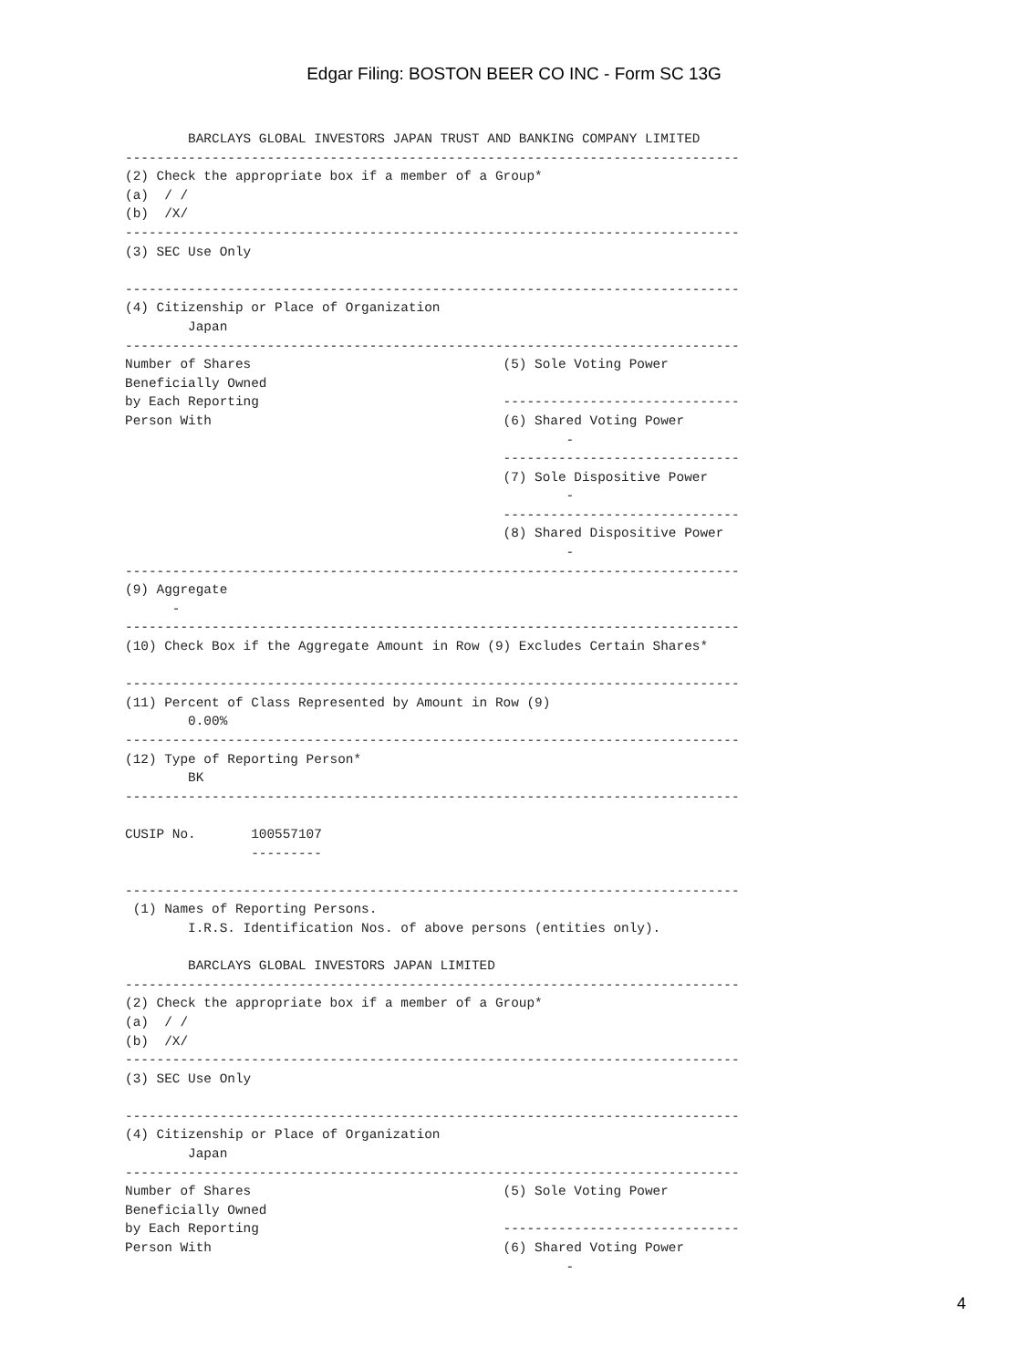Edgar Filing: BOSTON BEER CO INC - Form SC 13G
        BARCLAYS GLOBAL INVESTORS JAPAN TRUST AND BANKING COMPANY LIMITED
------------------------------------------------------------------------------
(2) Check the appropriate box if a member of a Group*
(a)  / /
(b)  /X/
------------------------------------------------------------------------------
(3) SEC Use Only

------------------------------------------------------------------------------
(4) Citizenship or Place of Organization
        Japan
------------------------------------------------------------------------------
Number of Shares                                (5) Sole Voting Power
Beneficially Owned
by Each Reporting                               ------------------------------
Person With                                     (6) Shared Voting Power
                                                        -
                                                ------------------------------
                                                (7) Sole Dispositive Power
                                                        -
                                                ------------------------------
                                                (8) Shared Dispositive Power
                                                        -
------------------------------------------------------------------------------
(9) Aggregate
      -
------------------------------------------------------------------------------
(10) Check Box if the Aggregate Amount in Row (9) Excludes Certain Shares*

------------------------------------------------------------------------------
(11) Percent of Class Represented by Amount in Row (9)
        0.00%
------------------------------------------------------------------------------
(12) Type of Reporting Person*
        BK
------------------------------------------------------------------------------

CUSIP No.       100557107
                ---------

------------------------------------------------------------------------------
 (1) Names of Reporting Persons.
        I.R.S. Identification Nos. of above persons (entities only).

        BARCLAYS GLOBAL INVESTORS JAPAN LIMITED
------------------------------------------------------------------------------
(2) Check the appropriate box if a member of a Group*
(a)  / /
(b)  /X/
------------------------------------------------------------------------------
(3) SEC Use Only

------------------------------------------------------------------------------
(4) Citizenship or Place of Organization
        Japan
------------------------------------------------------------------------------
Number of Shares                                (5) Sole Voting Power
Beneficially Owned
by Each Reporting                               ------------------------------
Person With                                     (6) Shared Voting Power
                                                        -
4